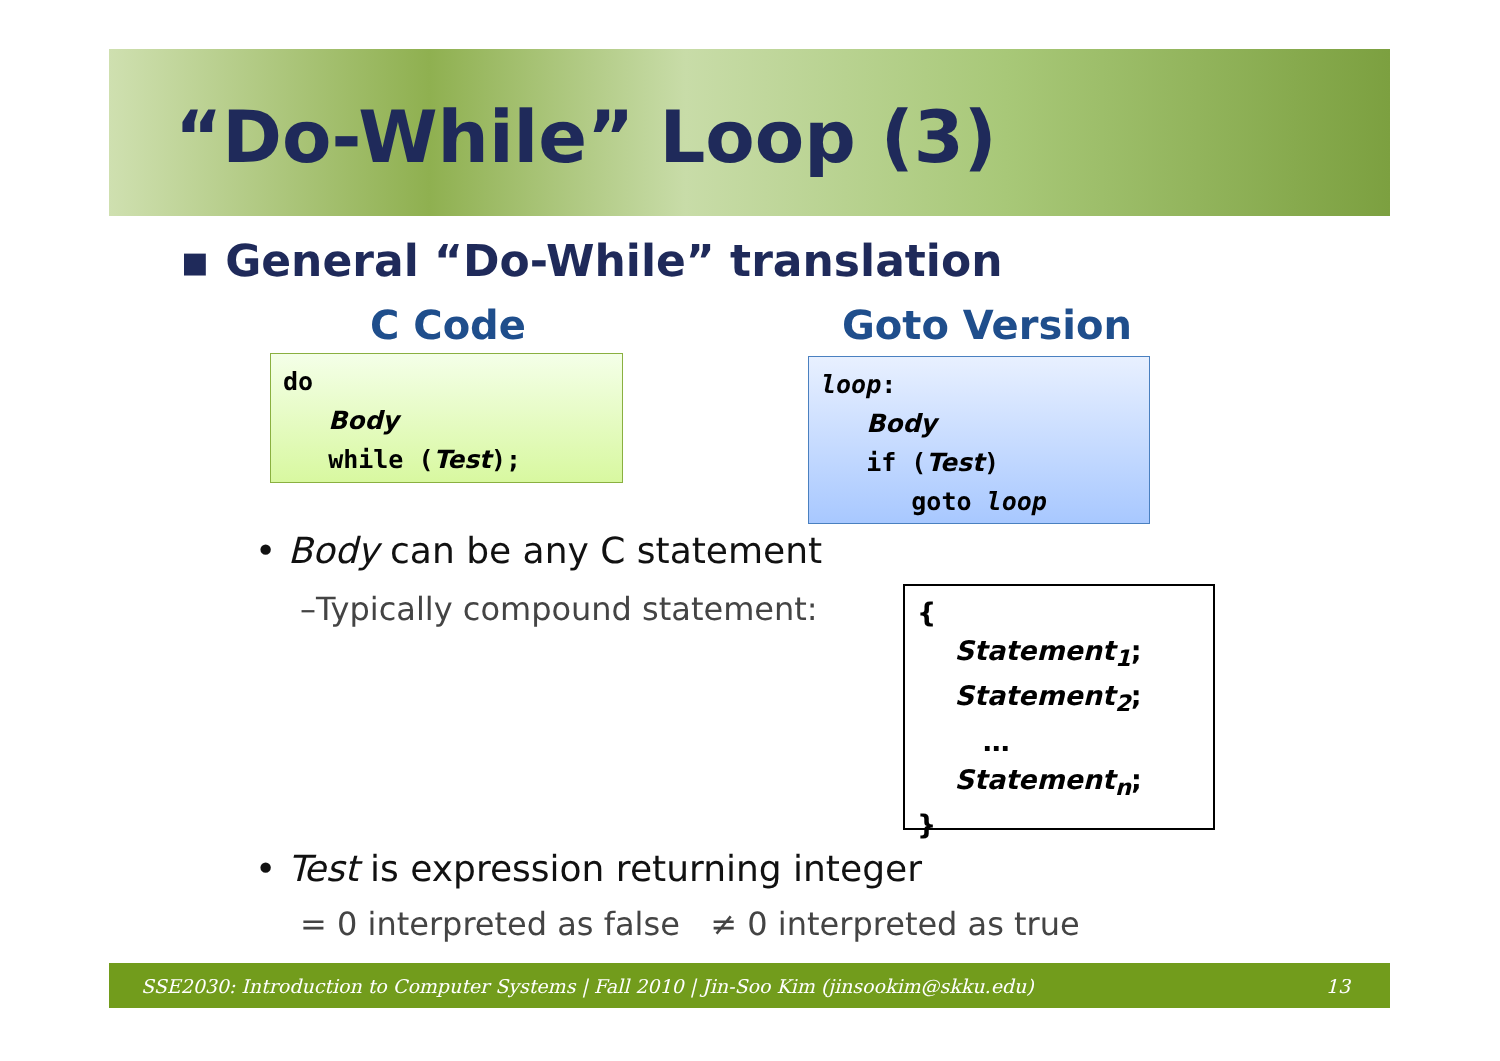“Do-While” Loop (3)
▪ General “Do-While” translation
C Code Goto Version
do
Body
while (Test);
loop:
Body
if (Test)
goto loop
• Body can be any C statement
–Typically compound statement:
{
Statement<sub>1</sub>;
Statement<sub>2</sub>;
…
Statement<sub>n</sub>;
}
• Test is expression returning integer
= 0 interpreted as false ≠ 0 interpreted as true
SSE2030: Introduction to Computer Systems | Fall 2010 | Jin-Soo Kim (jinsookim@skku.edu) 13